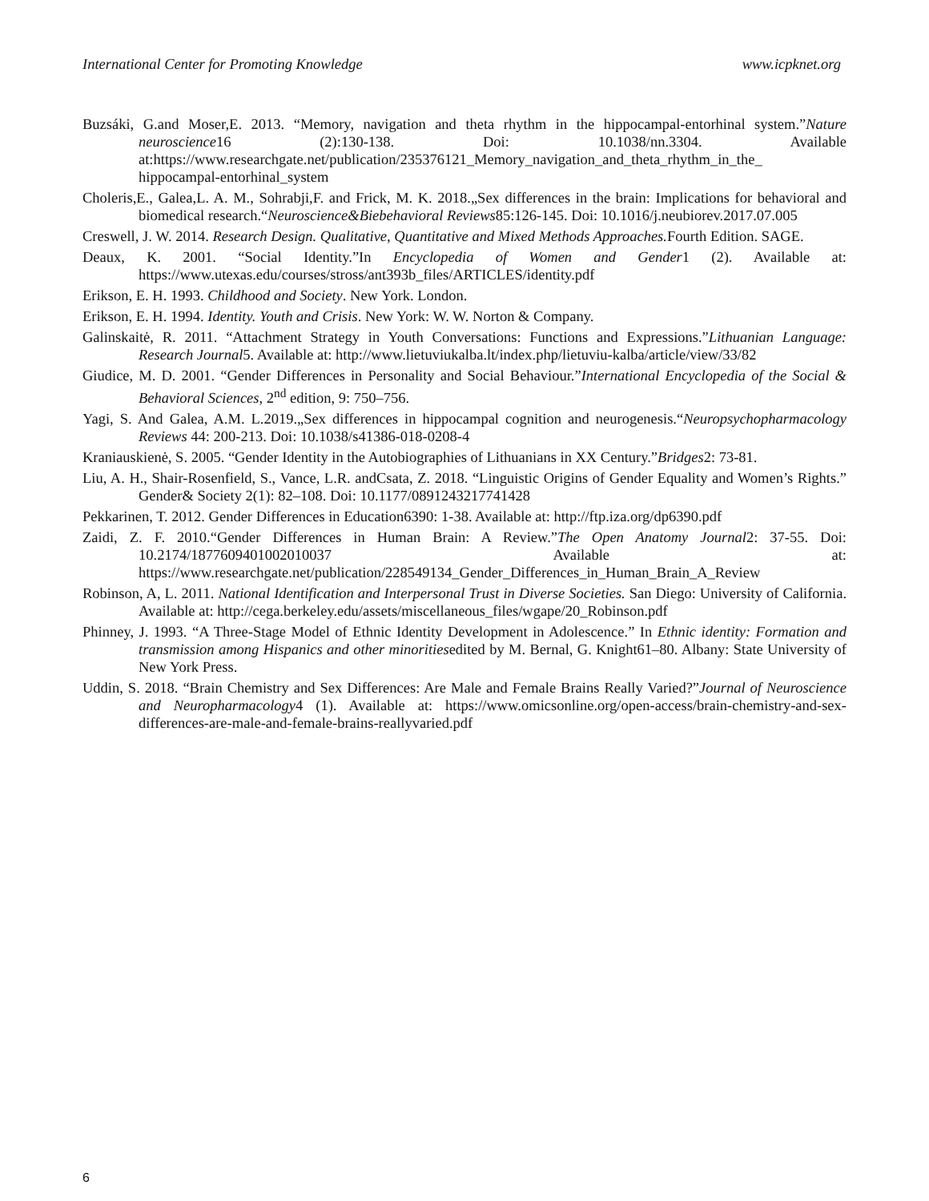International Center for Promoting Knowledge www.icpknet.org
Buzsáki, G.and Moser,E. 2013. “Memory, navigation and theta rhythm in the hippocampal-entorhinal system.”Nature neuroscience16 (2):130-138. Doi: 10.1038/nn.3304. Available at:https://www.researchgate.net/publication/235376121_Memory_navigation_and_theta_rhythm_in_the_ hippocampal-entorhinal_system
Choleris,E., Galea,L. A. M., Sohrabji,F. and Frick, M. K. 2018.„Sex differences in the brain: Implications for behavioral and biomedical research.“Neuroscience&Biebehavioral Reviews85:126-145. Doi: 10.1016/j.neubiorev.2017.07.005
Creswell, J. W. 2014. Research Design. Qualitative, Quantitative and Mixed Methods Approaches. Fourth Edition. SAGE.
Deaux, K. 2001. “Social Identity.”In Encyclopedia of Women and Gender1 (2). Available at: https://www.utexas.edu/courses/stross/ant393b_files/ARTICLES/identity.pdf
Erikson, E. H. 1993. Childhood and Society. New York. London.
Erikson, E. H. 1994. Identity. Youth and Crisis. New York: W. W. Norton & Company.
Galinskaitė, R. 2011. “Attachment Strategy in Youth Conversations: Functions and Expressions.”Lithuanian Language: Research Journal5. Available at: http://www.lietuviukalba.lt/index.php/lietuviu-kalba/article/view/33/82
Giudice, M. D. 2001. “Gender Differences in Personality and Social Behaviour.”International Encyclopedia of the Social & Behavioral Sciences, 2<sup>nd</sup> edition, 9: 750–756.
Yagi, S. And Galea, A.M. L.2019.„Sex differences in hippocampal cognition and neurogenesis.“Neuropsychopharmacology Reviews 44: 200-213. Doi: 10.1038/s41386-018-0208-4
Kraniauskienė, S. 2005. “Gender Identity in the Autobiographies of Lithuanians in XX Century.”Bridges2: 73-81.
Liu, A. H., Shair-Rosenfield, S., Vance, L.R. andCsata, Z. 2018. “Linguistic Origins of Gender Equality and Women’s Rights.” Gender& Society 2(1): 82–108. Doi: 10.1177/0891243217741428
Pekkarinen, T. 2012. Gender Differences in Education6390: 1-38. Available at: http://ftp.iza.org/dp6390.pdf
Zaidi, Z. F. 2010.“Gender Differences in Human Brain: A Review.”The Open Anatomy Journal2: 37-55. Doi: 10.2174/1877609401002010037 Available at: https://www.researchgate.net/publication/228549134_Gender_Differences_in_Human_Brain_A_Review
Robinson, A, L. 2011. National Identification and Interpersonal Trust in Diverse Societies. San Diego: University of California. Available at: http://cega.berkeley.edu/assets/miscellaneous_files/wgape/20_Robinson.pdf
Phinney, J. 1993. “A Three-Stage Model of Ethnic Identity Development in Adolescence.” In Ethnic identity: Formation and transmission among Hispanics and other minoritiesedited by M. Bernal, G. Knight61–80. Albany: State University of New York Press.
Uddin, S. 2018. “Brain Chemistry and Sex Differences: Are Male and Female Brains Really Varied?”Journal of Neuroscience and Neuropharmacology4 (1). Available at: https://www.omicsonline.org/open-access/brain-chemistry-and-sex-differences-are-male-and-female-brains-reallyvaried.pdf
6